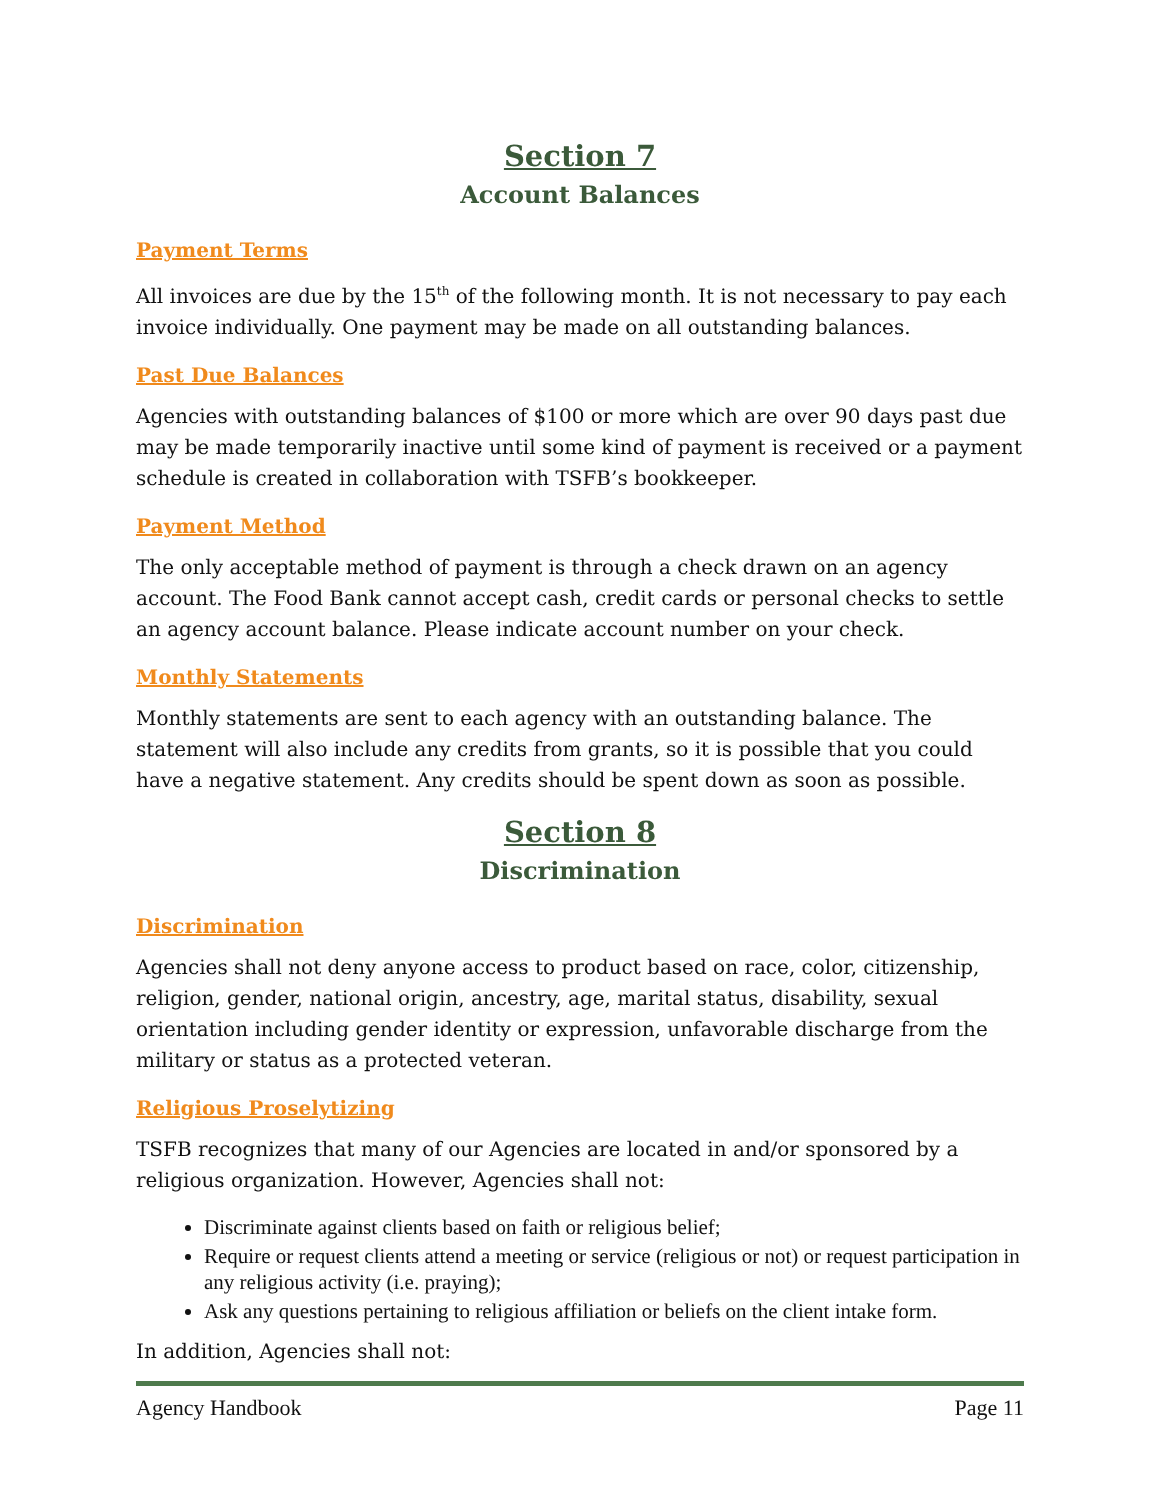Section 7
Account Balances
Payment Terms
All invoices are due by the 15<sup>th</sup> of the following month. It is not necessary to pay each invoice individually. One payment may be made on all outstanding balances.
Past Due Balances
Agencies with outstanding balances of $100 or more which are over 90 days past due may be made temporarily inactive until some kind of payment is received or a payment schedule is created in collaboration with TSFB’s bookkeeper.
Payment Method
The only acceptable method of payment is through a check drawn on an agency account. The Food Bank cannot accept cash, credit cards or personal checks to settle an agency account balance. Please indicate account number on your check.
Monthly Statements
Monthly statements are sent to each agency with an outstanding balance. The statement will also include any credits from grants, so it is possible that you could have a negative statement. Any credits should be spent down as soon as possible.
Section 8
Discrimination
Discrimination
Agencies shall not deny anyone access to product based on race, color, citizenship, religion, gender, national origin, ancestry, age, marital status, disability, sexual orientation including gender identity or expression, unfavorable discharge from the military or status as a protected veteran.
Religious Proselytizing
TSFB recognizes that many of our Agencies are located in and/or sponsored by a religious organization. However, Agencies shall not:
Discriminate against clients based on faith or religious belief;
Require or request clients attend a meeting or service (religious or not) or request participation in any religious activity (i.e. praying);
Ask any questions pertaining to religious affiliation or beliefs on the client intake form.
In addition, Agencies shall not:
Agency Handbook Page 11